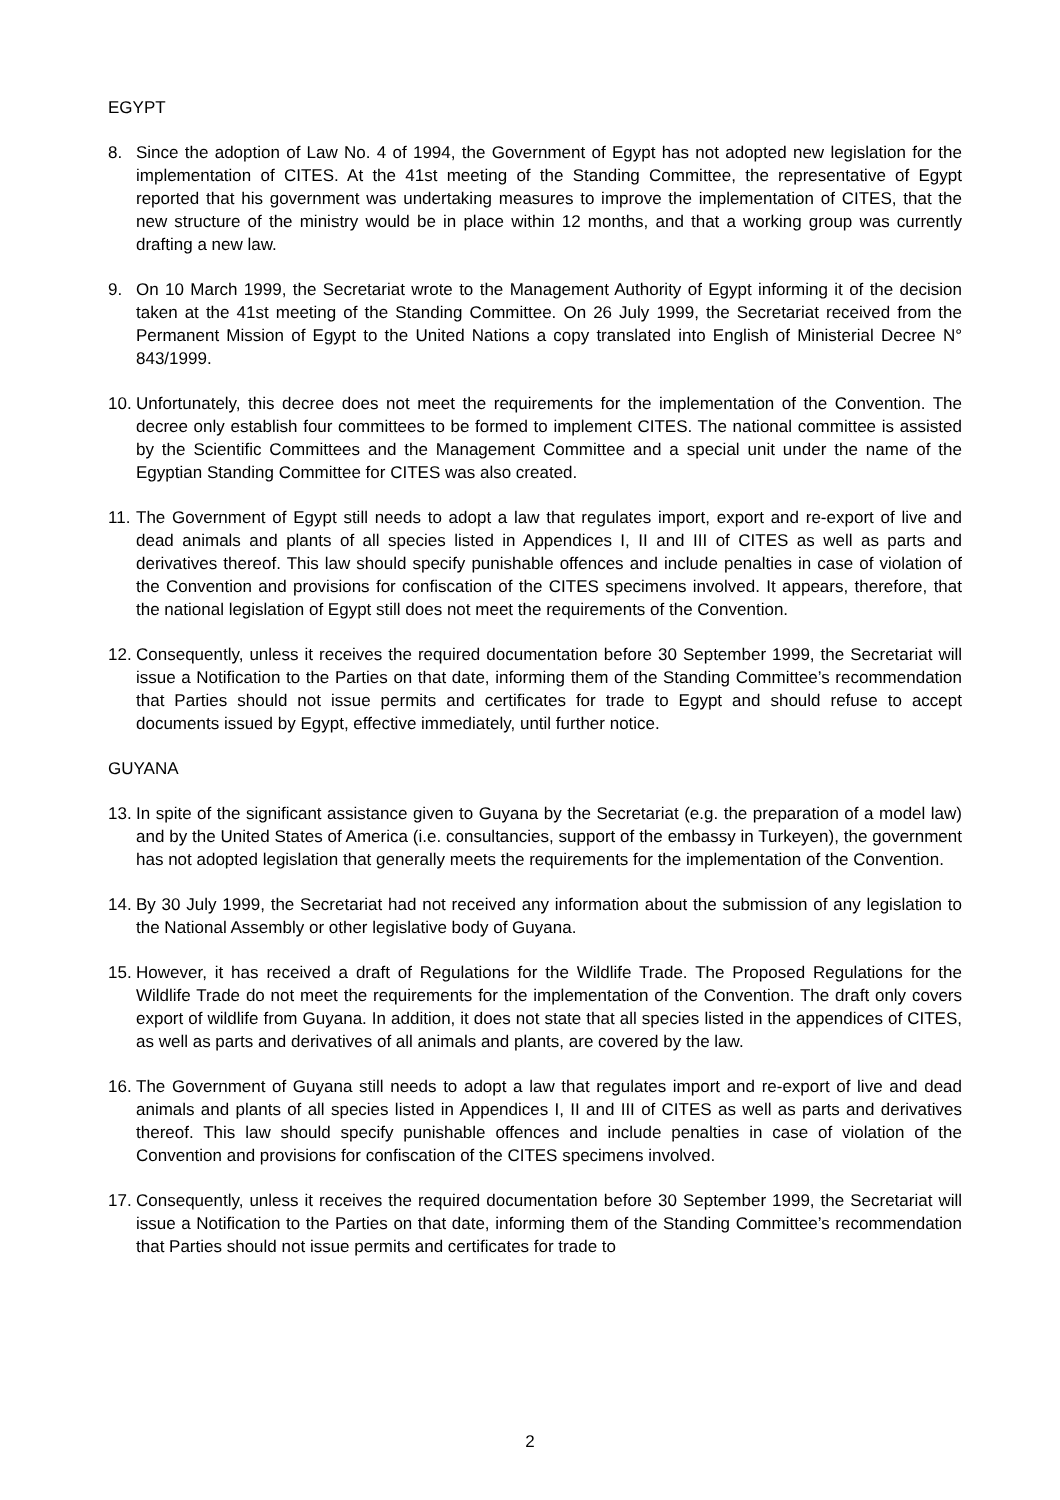EGYPT
8. Since the adoption of Law No. 4 of 1994, the Government of Egypt has not adopted new legislation for the implementation of CITES. At the 41st meeting of the Standing Committee, the representative of Egypt reported that his government was undertaking measures to improve the implementation of CITES, that the new structure of the ministry would be in place within 12 months, and that a working group was currently drafting a new law.
9. On 10 March 1999, the Secretariat wrote to the Management Authority of Egypt informing it of the decision taken at the 41st meeting of the Standing Committee. On 26 July 1999, the Secretariat received from the Permanent Mission of Egypt to the United Nations a copy translated into English of Ministerial Decree N° 843/1999.
10. Unfortunately, this decree does not meet the requirements for the implementation of the Convention. The decree only establish four committees to be formed to implement CITES. The national committee is assisted by the Scientific Committees and the Management Committee and a special unit under the name of the Egyptian Standing Committee for CITES was also created.
11. The Government of Egypt still needs to adopt a law that regulates import, export and re-export of live and dead animals and plants of all species listed in Appendices I, II and III of CITES as well as parts and derivatives thereof. This law should specify punishable offences and include penalties in case of violation of the Convention and provisions for confiscation of the CITES specimens involved. It appears, therefore, that the national legislation of Egypt still does not meet the requirements of the Convention.
12. Consequently, unless it receives the required documentation before 30 September 1999, the Secretariat will issue a Notification to the Parties on that date, informing them of the Standing Committee’s recommendation that Parties should not issue permits and certificates for trade to Egypt and should refuse to accept documents issued by Egypt, effective immediately, until further notice.
GUYANA
13. In spite of the significant assistance given to Guyana by the Secretariat (e.g. the preparation of a model law) and by the United States of America (i.e. consultancies, support of the embassy in Turkeyen), the government has not adopted legislation that generally meets the requirements for the implementation of the Convention.
14. By 30 July 1999, the Secretariat had not received any information about the submission of any legislation to the National Assembly or other legislative body of Guyana.
15. However, it has received a draft of Regulations for the Wildlife Trade. The Proposed Regulations for the Wildlife Trade do not meet the requirements for the implementation of the Convention. The draft only covers export of wildlife from Guyana. In addition, it does not state that all species listed in the appendices of CITES, as well as parts and derivatives of all animals and plants, are covered by the law.
16. The Government of Guyana still needs to adopt a law that regulates import and re-export of live and dead animals and plants of all species listed in Appendices I, II and III of CITES as well as parts and derivatives thereof. This law should specify punishable offences and include penalties in case of violation of the Convention and provisions for confiscation of the CITES specimens involved.
17. Consequently, unless it receives the required documentation before 30 September 1999, the Secretariat will issue a Notification to the Parties on that date, informing them of the Standing Committee’s recommendation that Parties should not issue permits and certificates for trade to
2